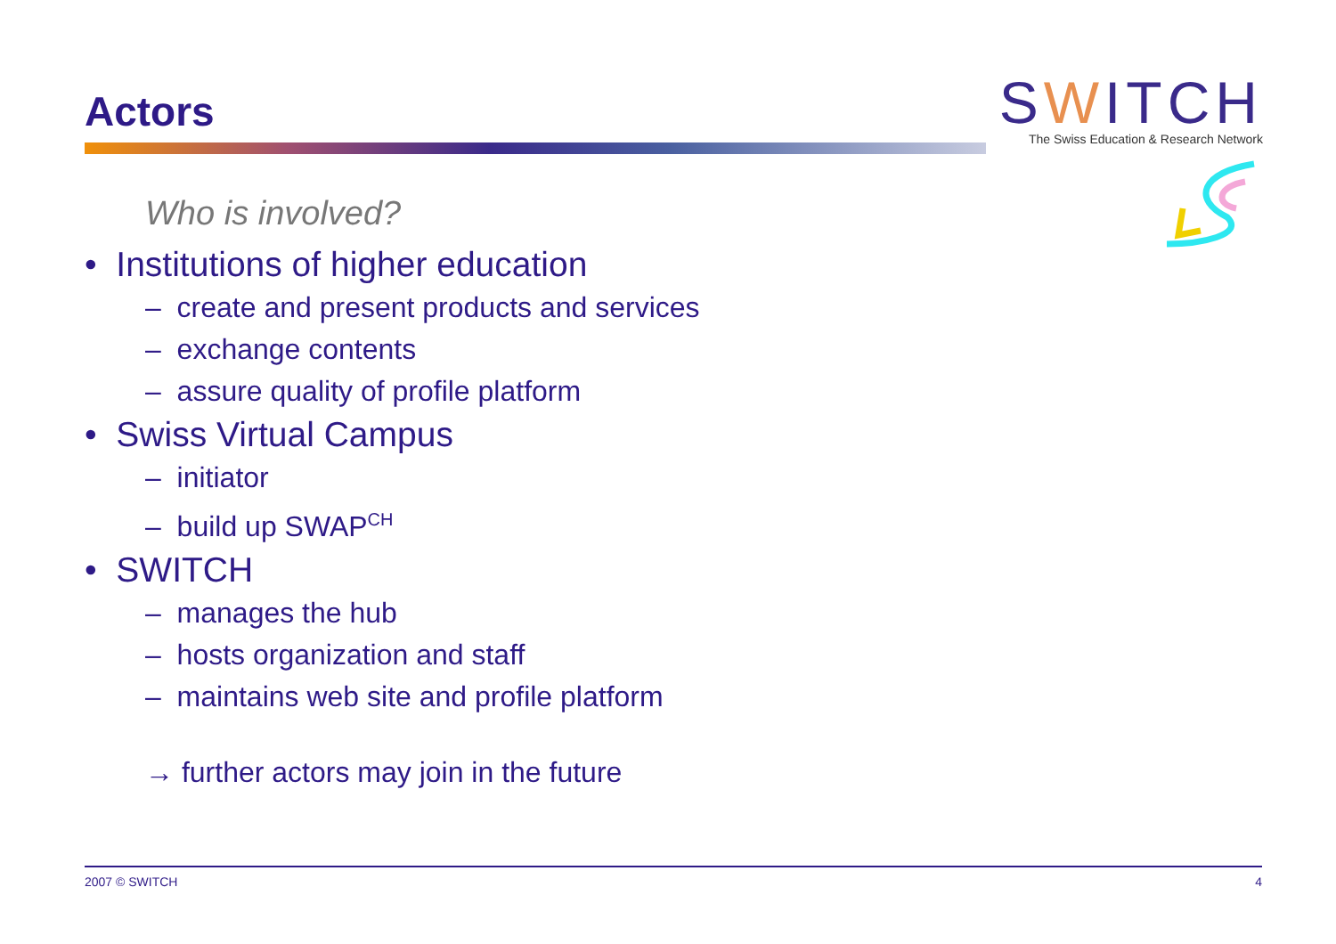Actors
SWITCH
The Swiss Education & Research Network
Who is involved?
• Institutions of higher education
– create and present products and services
– exchange contents
– assure quality of profile platform
• Swiss Virtual Campus
– initiator
– build up SWAP<sup>CH</sup>
• SWITCH
– manages the hub
– hosts organization and staff
– maintains web site and profile platform
→ further actors may join in the future
2007 © SWITCH 4